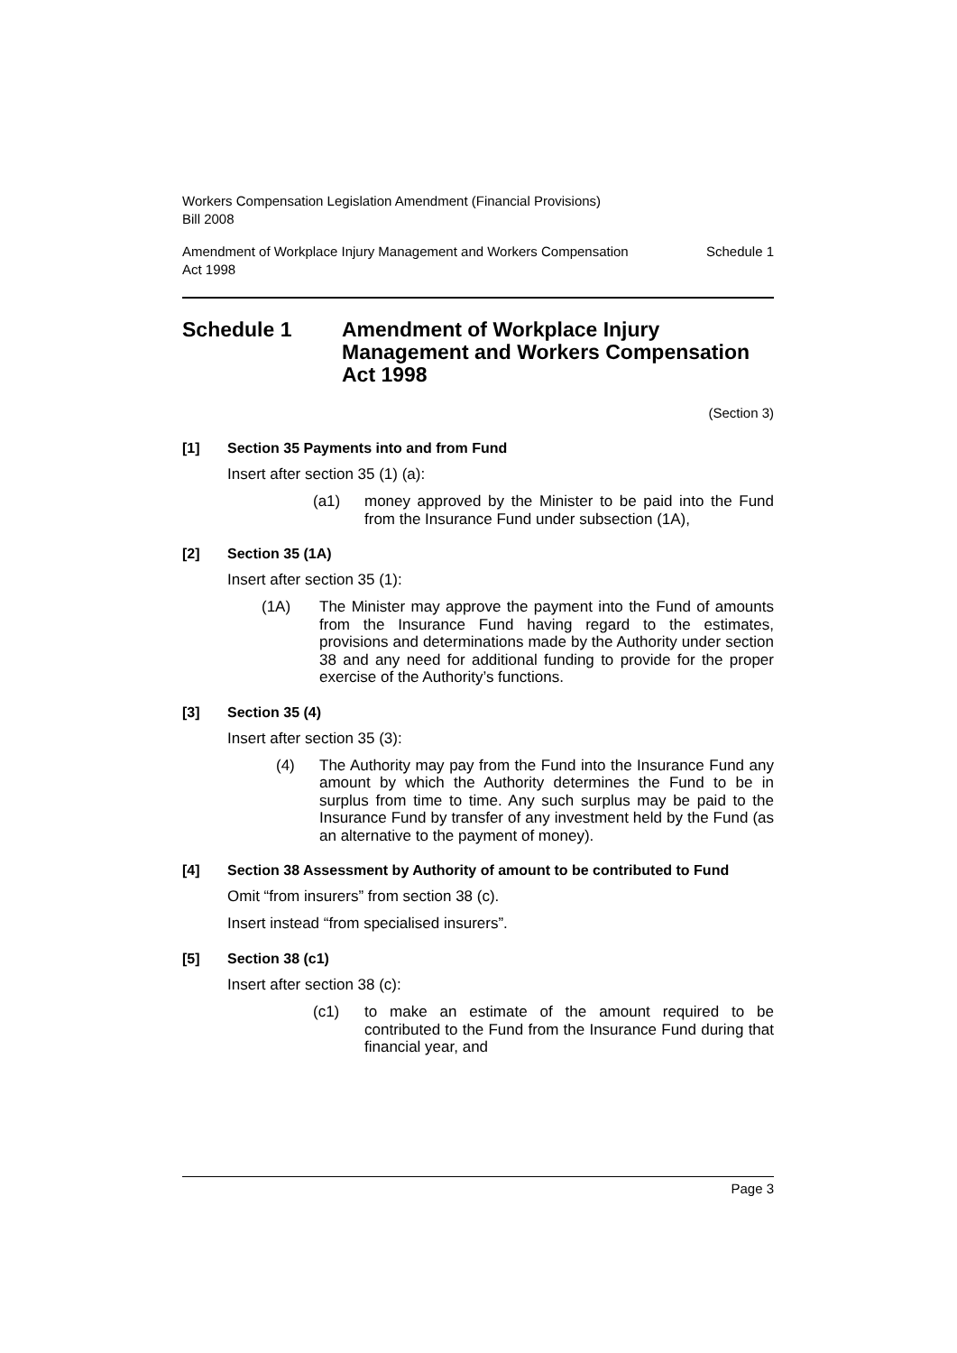Workers Compensation Legislation Amendment (Financial Provisions)
Bill 2008
Amendment of Workplace Injury Management and Workers Compensation
Act 1998 Schedule 1
Schedule 1 Amendment of Workplace Injury Management and Workers Compensation Act 1998
(Section 3)
[1] Section 35 Payments into and from Fund
Insert after section 35 (1) (a):
(a1) money approved by the Minister to be paid into the Fund from the Insurance Fund under subsection (1A),
[2] Section 35 (1A)
Insert after section 35 (1):
(1A) The Minister may approve the payment into the Fund of amounts from the Insurance Fund having regard to the estimates, provisions and determinations made by the Authority under section 38 and any need for additional funding to provide for the proper exercise of the Authority’s functions.
[3] Section 35 (4)
Insert after section 35 (3):
(4) The Authority may pay from the Fund into the Insurance Fund any amount by which the Authority determines the Fund to be in surplus from time to time. Any such surplus may be paid to the Insurance Fund by transfer of any investment held by the Fund (as an alternative to the payment of money).
[4] Section 38 Assessment by Authority of amount to be contributed to Fund
Omit “from insurers” from section 38 (c).
Insert instead “from specialised insurers”.
[5] Section 38 (c1)
Insert after section 38 (c):
(c1) to make an estimate of the amount required to be contributed to the Fund from the Insurance Fund during that financial year, and
Page 3